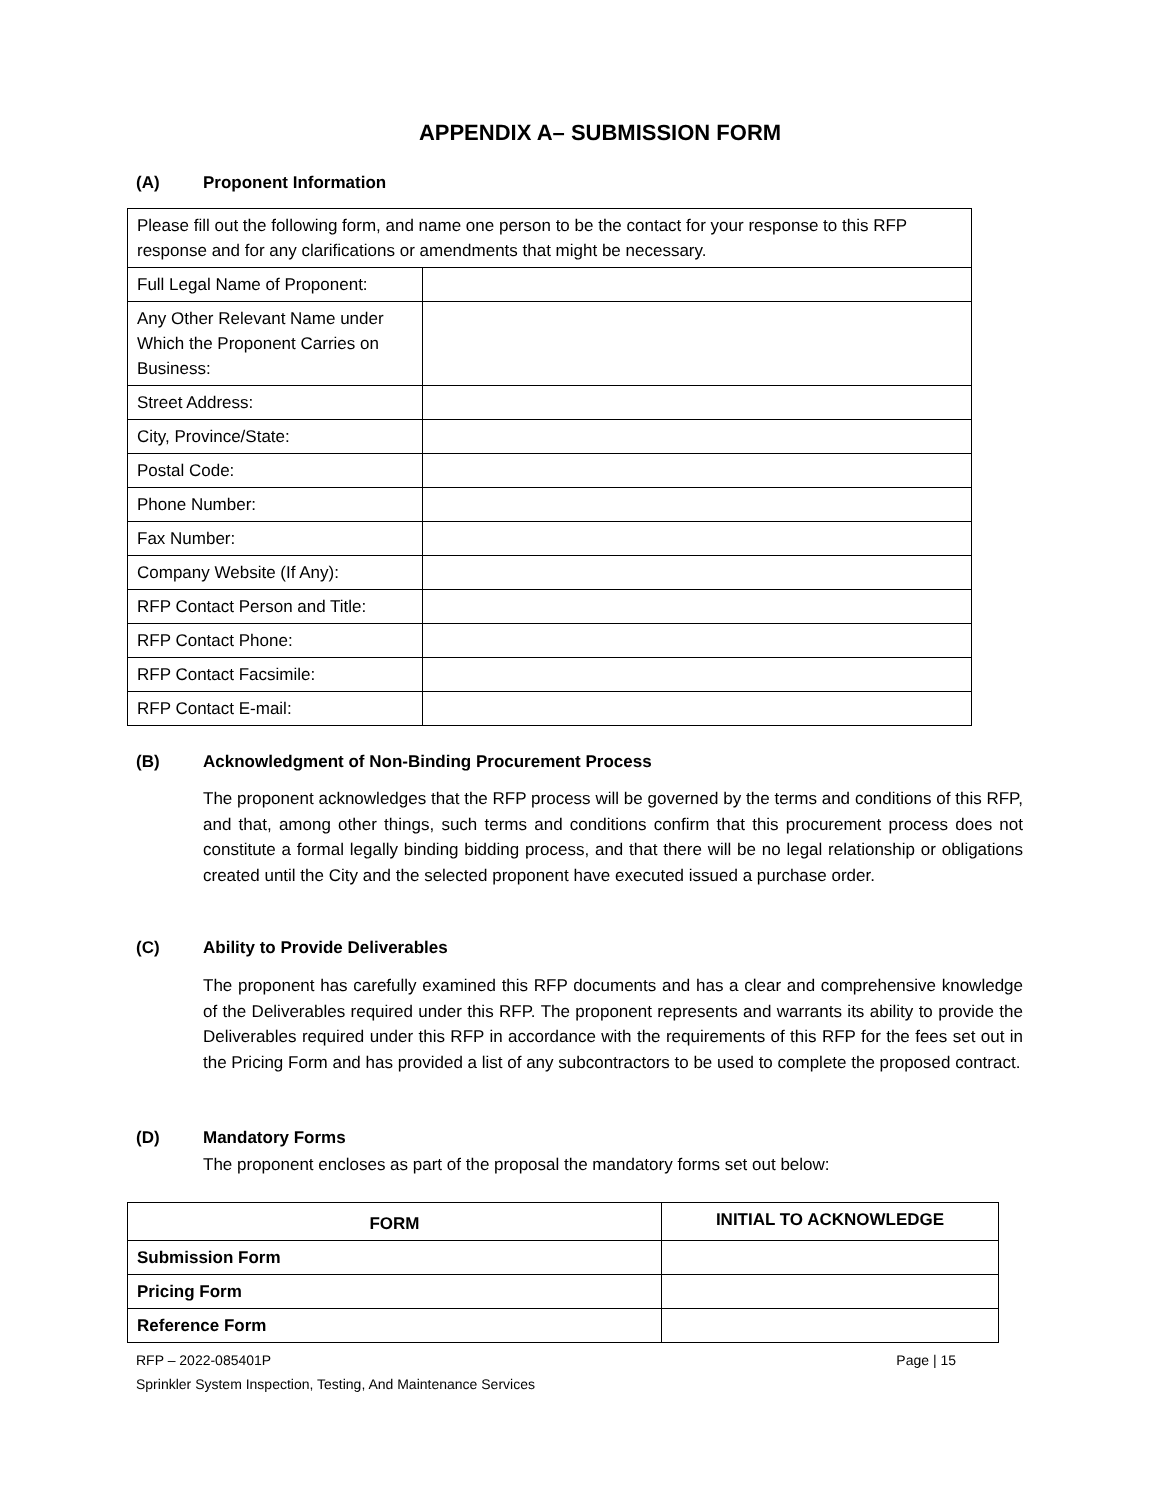APPENDIX A– SUBMISSION FORM
(A) Proponent Information
| Please fill out the following form, and name one person to be the contact for your response to this RFP response and for any clarifications or amendments that might be necessary. | |
| Full Legal Name of Proponent: | |
| Any Other Relevant Name under Which the Proponent Carries on Business: | |
| Street Address: | |
| City, Province/State: | |
| Postal Code: | |
| Phone Number: | |
| Fax Number: | |
| Company Website (If Any): | |
| RFP Contact Person and Title: | |
| RFP Contact Phone: | |
| RFP Contact Facsimile: | |
| RFP Contact E-mail: | |
(B) Acknowledgment of Non-Binding Procurement Process
The proponent acknowledges that the RFP process will be governed by the terms and conditions of this RFP, and that, among other things, such terms and conditions confirm that this procurement process does not constitute a formal legally binding bidding process, and that there will be no legal relationship or obligations created until the City and the selected proponent have executed issued a purchase order.
(C) Ability to Provide Deliverables
The proponent has carefully examined this RFP documents and has a clear and comprehensive knowledge of the Deliverables required under this RFP. The proponent represents and warrants its ability to provide the Deliverables required under this RFP in accordance with the requirements of this RFP for the fees set out in the Pricing Form and has provided a list of any subcontractors to be used to complete the proposed contract.
(D) Mandatory Forms
The proponent encloses as part of the proposal the mandatory forms set out below:
| FORM | INITIAL TO ACKNOWLEDGE |
| --- | --- |
| Submission Form | |
| Pricing Form | |
| Reference Form | |
RFP – 2022-085401P Page | 15
Sprinkler System Inspection, Testing, And Maintenance Services